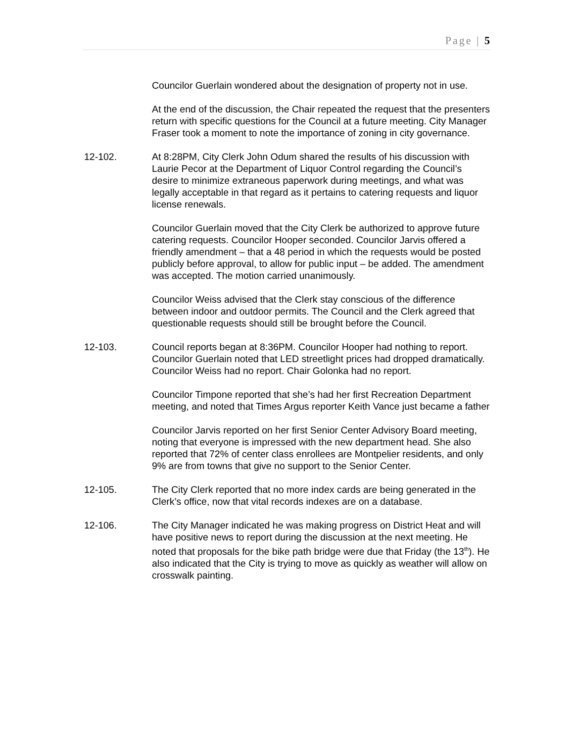Page | 5
Councilor Guerlain wondered about the designation of property not in use.
At the end of the discussion, the Chair repeated the request that the presenters return with specific questions for the Council at a future meeting. City Manager Fraser took a moment to note the importance of zoning in city governance.
12-102. At 8:28PM, City Clerk John Odum shared the results of his discussion with Laurie Pecor at the Department of Liquor Control regarding the Council’s desire to minimize extraneous paperwork during meetings, and what was legally acceptable in that regard as it pertains to catering requests and liquor license renewals.
Councilor Guerlain moved that the City Clerk be authorized to approve future catering requests. Councilor Hooper seconded. Councilor Jarvis offered a friendly amendment – that a 48 period in which the requests would be posted publicly before approval, to allow for public input – be added. The amendment was accepted. The motion carried unanimously.
Councilor Weiss advised that the Clerk stay conscious of the difference between indoor and outdoor permits. The Council and the Clerk agreed that questionable requests should still be brought before the Council.
12-103. Council reports began at 8:36PM. Councilor Hooper had nothing to report. Councilor Guerlain noted that LED streetlight prices had dropped dramatically. Councilor Weiss had no report. Chair Golonka had no report.
Councilor Timpone reported that she’s had her first Recreation Department meeting, and noted that Times Argus reporter Keith Vance just became a father
Councilor Jarvis reported on her first Senior Center Advisory Board meeting, noting that everyone is impressed with the new department head. She also reported that 72% of center class enrollees are Montpelier residents, and only 9% are from towns that give no support to the Senior Center.
12-105. The City Clerk reported that no more index cards are being generated in the Clerk’s office, now that vital records indexes are on a database.
12-106. The City Manager indicated he was making progress on District Heat and will have positive news to report during the discussion at the next meeting. He noted that proposals for the bike path bridge were due that Friday (the 13<sup>th</sup>). He also indicated that the City is trying to move as quickly as weather will allow on crosswalk painting.